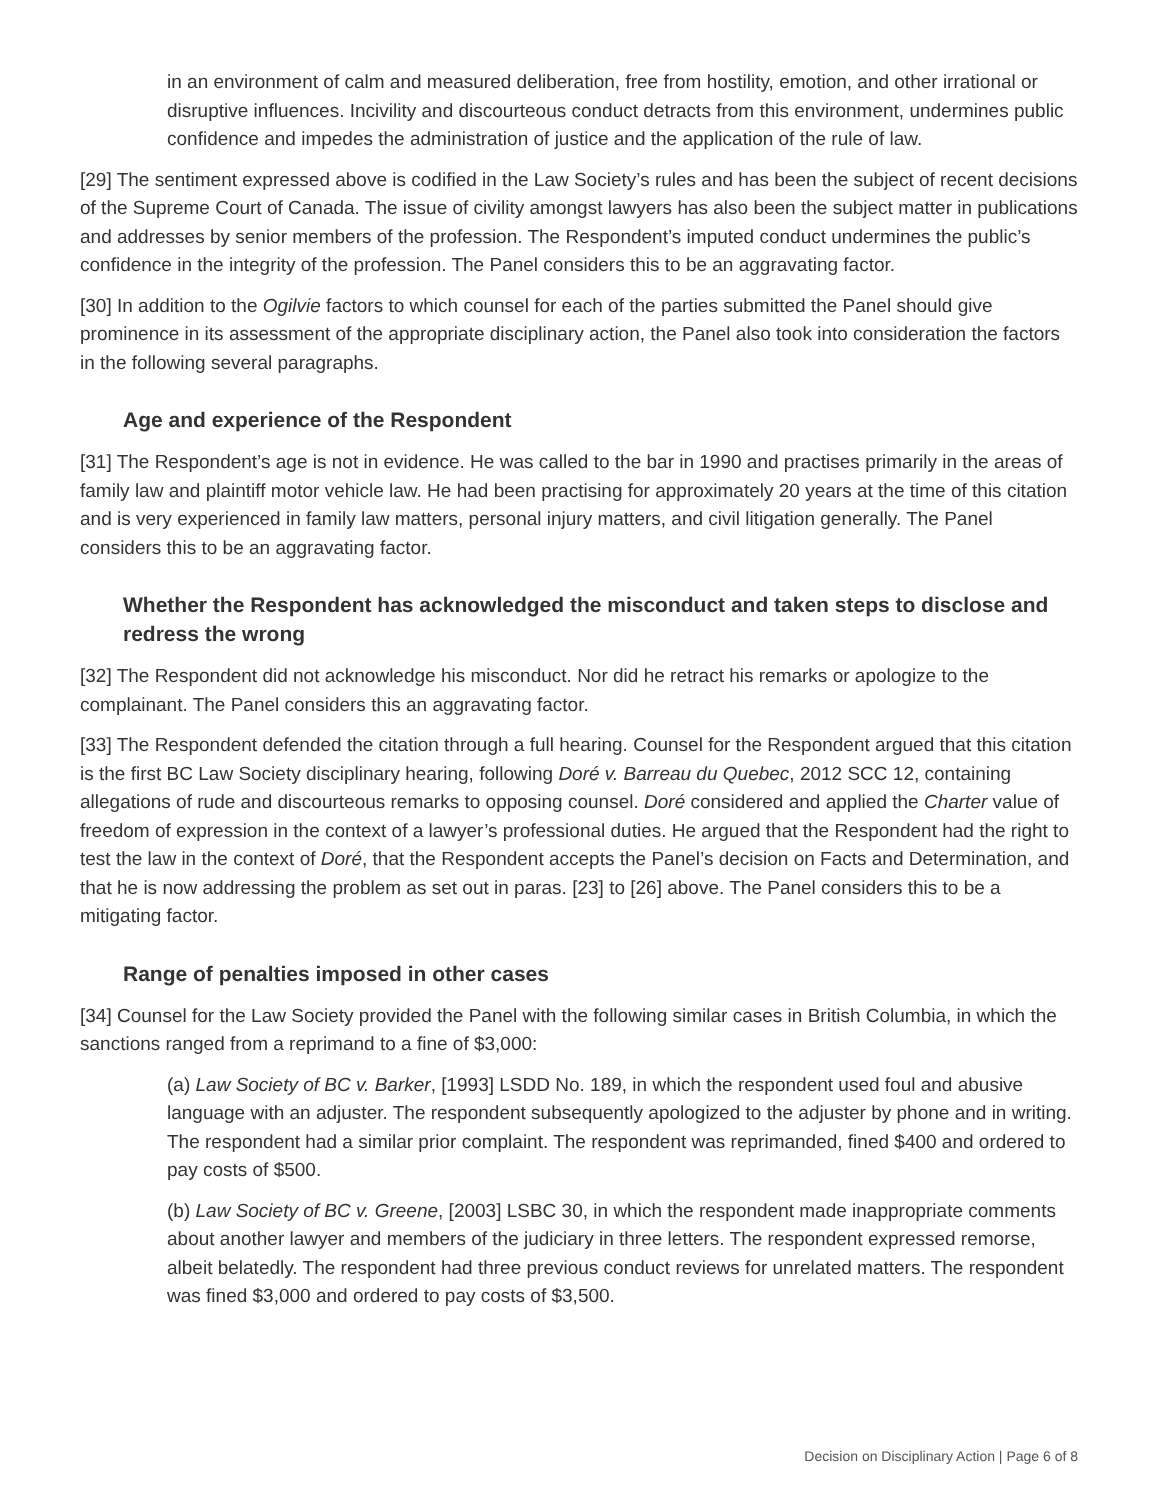in an environment of calm and measured deliberation, free from hostility, emotion, and other irrational or disruptive influences. Incivility and discourteous conduct detracts from this environment, undermines public confidence and impedes the administration of justice and the application of the rule of law.
[29] The sentiment expressed above is codified in the Law Society’s rules and has been the subject of recent decisions of the Supreme Court of Canada. The issue of civility amongst lawyers has also been the subject matter in publications and addresses by senior members of the profession. The Respondent’s imputed conduct undermines the public’s confidence in the integrity of the profession. The Panel considers this to be an aggravating factor.
[30] In addition to the Ogilvie factors to which counsel for each of the parties submitted the Panel should give prominence in its assessment of the appropriate disciplinary action, the Panel also took into consideration the factors in the following several paragraphs.
Age and experience of the Respondent
[31] The Respondent’s age is not in evidence. He was called to the bar in 1990 and practises primarily in the areas of family law and plaintiff motor vehicle law. He had been practising for approximately 20 years at the time of this citation and is very experienced in family law matters, personal injury matters, and civil litigation generally. The Panel considers this to be an aggravating factor.
Whether the Respondent has acknowledged the misconduct and taken steps to disclose and redress the wrong
[32] The Respondent did not acknowledge his misconduct. Nor did he retract his remarks or apologize to the complainant. The Panel considers this an aggravating factor.
[33] The Respondent defended the citation through a full hearing. Counsel for the Respondent argued that this citation is the first BC Law Society disciplinary hearing, following Doré v. Barreau du Quebec, 2012 SCC 12, containing allegations of rude and discourteous remarks to opposing counsel. Doré considered and applied the Charter value of freedom of expression in the context of a lawyer’s professional duties. He argued that the Respondent had the right to test the law in the context of Doré, that the Respondent accepts the Panel’s decision on Facts and Determination, and that he is now addressing the problem as set out in paras. [23] to [26] above. The Panel considers this to be a mitigating factor.
Range of penalties imposed in other cases
[34] Counsel for the Law Society provided the Panel with the following similar cases in British Columbia, in which the sanctions ranged from a reprimand to a fine of $3,000:
(a) Law Society of BC v. Barker, [1993] LSDD No. 189, in which the respondent used foul and abusive language with an adjuster. The respondent subsequently apologized to the adjuster by phone and in writing. The respondent had a similar prior complaint. The respondent was reprimanded, fined $400 and ordered to pay costs of $500.
(b) Law Society of BC v. Greene, [2003] LSBC 30, in which the respondent made inappropriate comments about another lawyer and members of the judiciary in three letters. The respondent expressed remorse, albeit belatedly. The respondent had three previous conduct reviews for unrelated matters. The respondent was fined $3,000 and ordered to pay costs of $3,500.
Decision on Disciplinary Action | Page 6 of 8